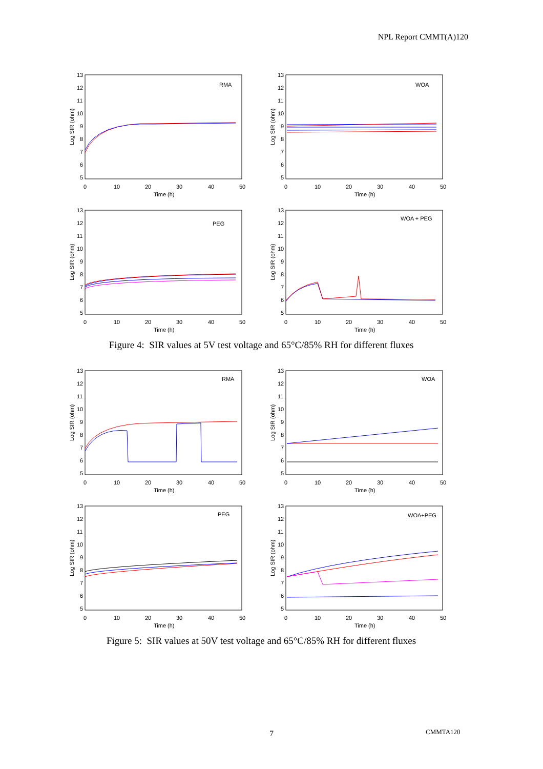NPL Report CMMT(A)120
13
12
11
10
9
8
7
6
5
0
10
20
30
40
50
Time (h)
Log SIR (ohm)
RMA
WOA
PEG
WOA + PEG
Figure 4: SIR values at 5V test voltage and 65°C/85% RH for different fluxes
RMA
WOA
PEG
WOA+PEG
Figure 5: SIR values at 50V test voltage and 65°C/85% RH for different fluxes
7 CMMTA120